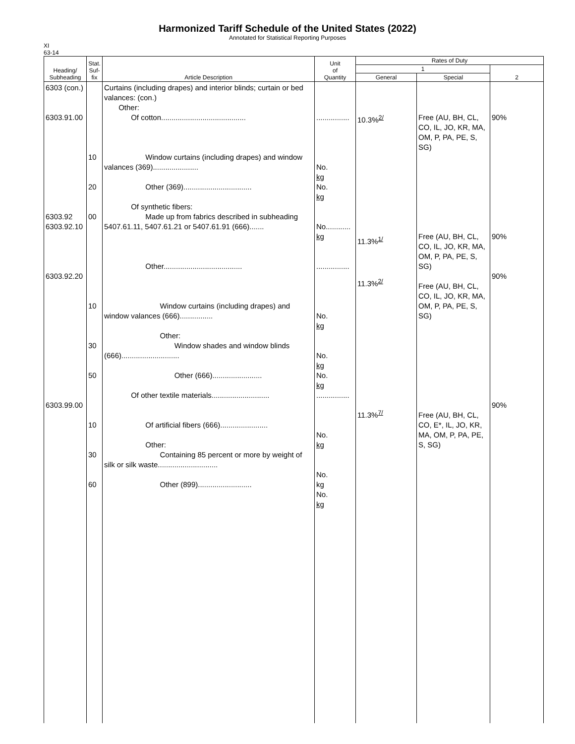Harmonized Tariff Schedule of the United States (2022)
Annotated for Statistical Reporting Purposes
XI
63-14
| Heading/ Subheading | Stat. Suf- fix | Article Description | Unit of Quantity | Rates of Duty | | |
| --- | --- | --- | --- | --- | --- | --- |
| | | | | 1 | | 2 |
| | | | | General | Special | |
| 6303 (con.) 6303.91.00 6303.92 6303.92.10 6303.92.20 6303.99.00 | 10 20 00 10 30 50 10 30 60 | Curtains (including drapes) and interior blinds; curtain or bed valances: (con.) Other: Of cotton......................................... Window curtains (including drapes) and window valances (369)...................... Other (369)................................. Of synthetic fibers: Made up from fabrics described in subheading 5407.61.11, 5407.61.21 or 5407.61.91 (666)....... Other...................................... Window curtains (including drapes) and window valances (666)................ Other: Window shades and window blinds (666)............................ Other (666)........................ Of other textile materials............................ Of artificial fibers (666)....................... Other: Containing 85 percent or more by weight of silk or silk waste............................. Other (899).......................... | ................ No. kg No. kg No............ kg ................ No. kg No. kg No. kg ................ No. kg No. kg No. kg | 10.3%<sup>2/</sup> 11.3%<sup>1/</sup> 11.3%<sup>2/</sup> 11.3%<sup>7/</sup> | Free (AU, BH, CL, CO, IL, JO, KR, MA, OM, P, PA, PE, S, SG) Free (AU, BH, CL, CO, IL, JO, KR, MA, OM, P, PA, PE, S, SG) Free (AU, BH, CL, CO, IL, JO, KR, MA, OM, P, PA, PE, S, SG) Free (AU, BH, CL, CO, E*, IL, JO, KR, MA, OM, P, PA, PE, S, SG) | 90% 90% 90% 90% |